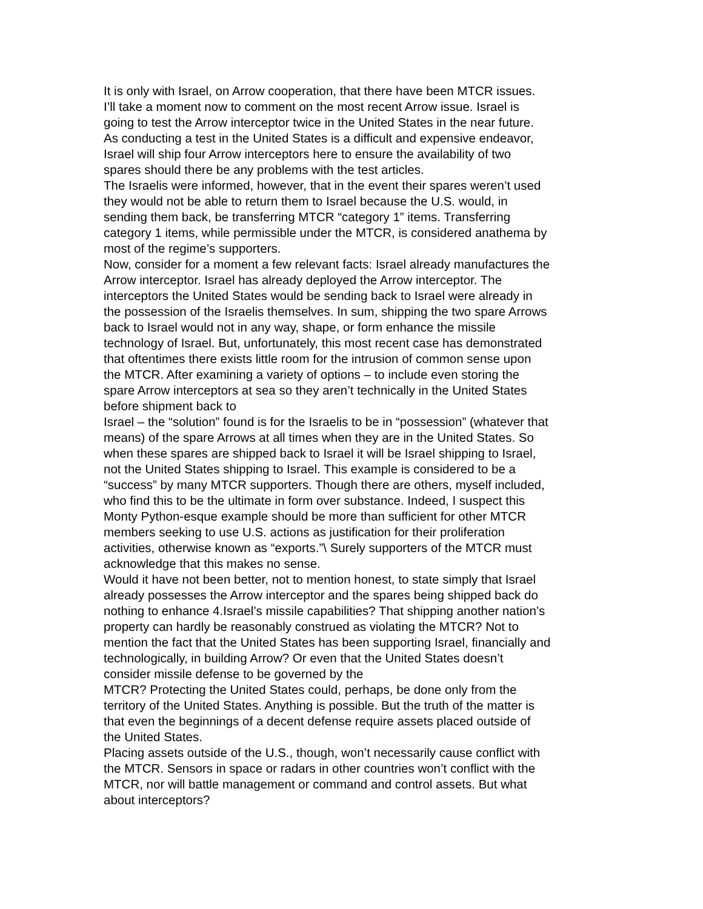It is only with Israel, on Arrow cooperation, that there have been MTCR issues.
I’ll take a moment now to comment on the most recent Arrow issue. Israel is
going to test the Arrow interceptor twice in the United States in the near future.
As conducting a test in the United States is a difficult and expensive endeavor,
Israel will ship four Arrow interceptors here to ensure the availability of two
spares should there be any problems with the test articles.
The Israelis were informed, however, that in the event their spares weren’t used
they would not be able to return them to Israel because the U.S. would, in
sending them back, be transferring MTCR “category 1” items. Transferring
category 1 items, while permissible under the MTCR, is considered anathema by
most of the regime’s supporters.
Now, consider for a moment a few relevant facts: Israel already manufactures the
Arrow interceptor. Israel has already deployed the Arrow interceptor. The
interceptors the United States would be sending back to Israel were already in
the possession of the Israelis themselves. In sum, shipping the two spare Arrows
back to Israel would not in any way, shape, or form enhance the missile
technology of Israel. But, unfortunately, this most recent case has demonstrated
that oftentimes there exists little room for the intrusion of common sense upon
the MTCR. After examining a variety of options – to include even storing the
spare Arrow interceptors at sea so they aren’t technically in the United States
before shipment back to
Israel – the “solution” found is for the Israelis to be in “possession” (whatever that
means) of the spare Arrows at all times when they are in the United States. So
when these spares are shipped back to Israel it will be Israel shipping to Israel,
not the United States shipping to Israel. This example is considered to be a
“success” by many MTCR supporters. Though there are others, myself included,
who find this to be the ultimate in form over substance. Indeed, I suspect this
Monty Python-esque example should be more than sufficient for other MTCR
members seeking to use U.S. actions as justification for their proliferation
activities, otherwise known as “exports.”\ Surely supporters of the MTCR must
acknowledge that this makes no sense.
Would it have not been better, not to mention honest, to state simply that Israel
already possesses the Arrow interceptor and the spares being shipped back do
nothing to enhance 4.Israel’s missile capabilities? That shipping another nation’s
property can hardly be reasonably construed as violating the MTCR? Not to
mention the fact that the United States has been supporting Israel, financially and
technologically, in building Arrow? Or even that the United States doesn’t
consider missile defense to be governed by the
MTCR? Protecting the United States could, perhaps, be done only from the
territory of the United States. Anything is possible. But the truth of the matter is
that even the beginnings of a decent defense require assets placed outside of
the United States.
Placing assets outside of the U.S., though, won’t necessarily cause conflict with
the MTCR. Sensors in space or radars in other countries won’t conflict with the
MTCR, nor will battle management or command and control assets. But what
about interceptors?